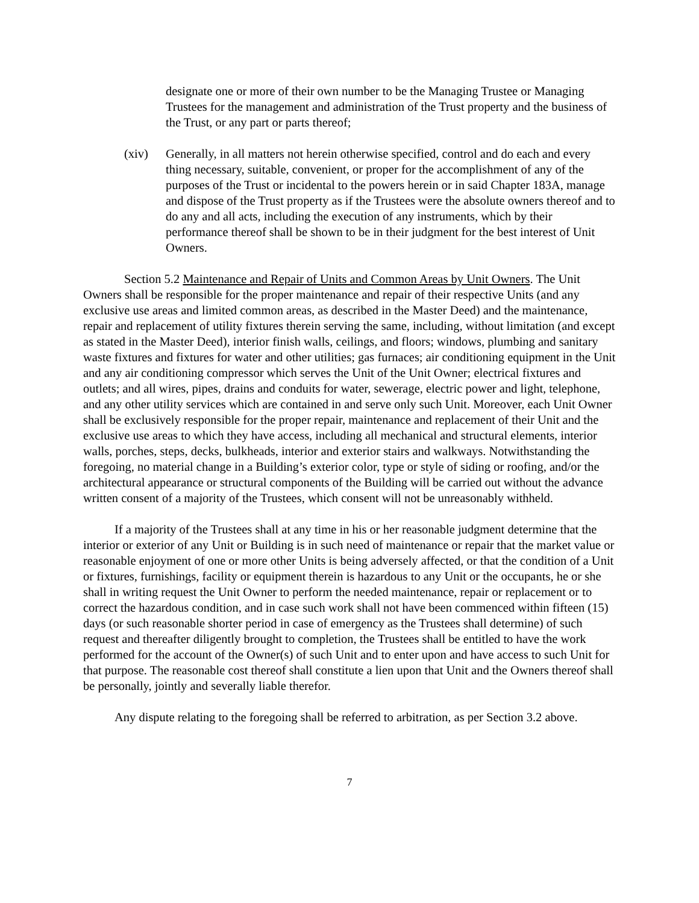designate one or more of their own number to be the Managing Trustee or Managing Trustees for the management and administration of the Trust property and the business of the Trust, or any part or parts thereof;
(xiv) Generally, in all matters not herein otherwise specified, control and do each and every thing necessary, suitable, convenient, or proper for the accomplishment of any of the purposes of the Trust or incidental to the powers herein or in said Chapter 183A, manage and dispose of the Trust property as if the Trustees were the absolute owners thereof and to do any and all acts, including the execution of any instruments, which by their performance thereof shall be shown to be in their judgment for the best interest of Unit Owners.
Section 5.2 Maintenance and Repair of Units and Common Areas by Unit Owners. The Unit Owners shall be responsible for the proper maintenance and repair of their respective Units (and any exclusive use areas and limited common areas, as described in the Master Deed) and the maintenance, repair and replacement of utility fixtures therein serving the same, including, without limitation (and except as stated in the Master Deed), interior finish walls, ceilings, and floors; windows, plumbing and sanitary waste fixtures and fixtures for water and other utilities; gas furnaces; air conditioning equipment in the Unit and any air conditioning compressor which serves the Unit of the Unit Owner; electrical fixtures and outlets; and all wires, pipes, drains and conduits for water, sewerage, electric power and light, telephone, and any other utility services which are contained in and serve only such Unit. Moreover, each Unit Owner shall be exclusively responsible for the proper repair, maintenance and replacement of their Unit and the exclusive use areas to which they have access, including all mechanical and structural elements, interior walls, porches, steps, decks, bulkheads, interior and exterior stairs and walkways. Notwithstanding the foregoing, no material change in a Building’s exterior color, type or style of siding or roofing, and/or the architectural appearance or structural components of the Building will be carried out without the advance written consent of a majority of the Trustees, which consent will not be unreasonably withheld.
If a majority of the Trustees shall at any time in his or her reasonable judgment determine that the interior or exterior of any Unit or Building is in such need of maintenance or repair that the market value or reasonable enjoyment of one or more other Units is being adversely affected, or that the condition of a Unit or fixtures, furnishings, facility or equipment therein is hazardous to any Unit or the occupants, he or she shall in writing request the Unit Owner to perform the needed maintenance, repair or replacement or to correct the hazardous condition, and in case such work shall not have been commenced within fifteen (15) days (or such reasonable shorter period in case of emergency as the Trustees shall determine) of such request and thereafter diligently brought to completion, the Trustees shall be entitled to have the work performed for the account of the Owner(s) of such Unit and to enter upon and have access to such Unit for that purpose. The reasonable cost thereof shall constitute a lien upon that Unit and the Owners thereof shall be personally, jointly and severally liable therefor.
Any dispute relating to the foregoing shall be referred to arbitration, as per Section 3.2 above.
7